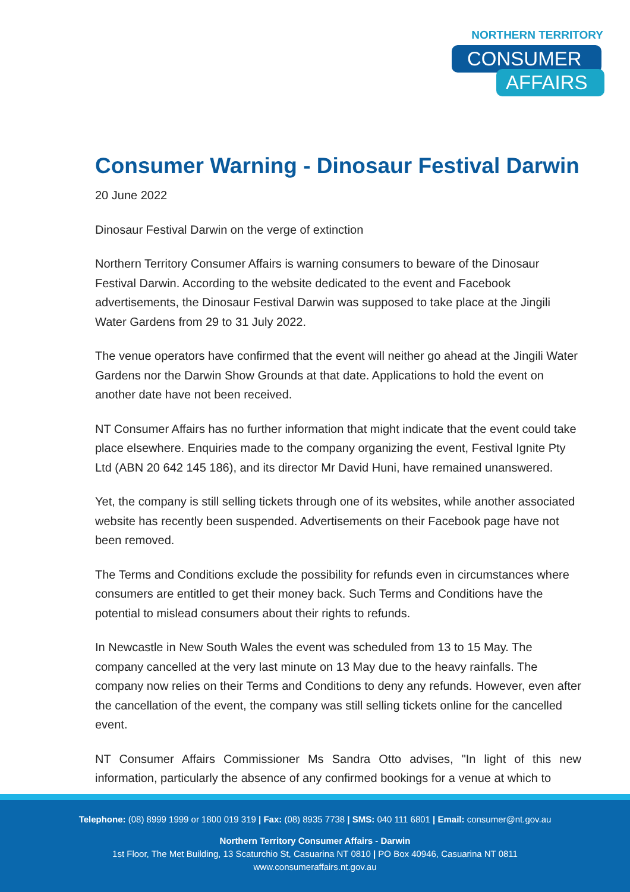NORTHERN TERRITORY
CONSUMER
AFFAIRS
Consumer Warning - Dinosaur Festival Darwin
20 June 2022
Dinosaur Festival Darwin on the verge of extinction
Northern Territory Consumer Affairs is warning consumers to beware of the Dinosaur Festival Darwin. According to the website dedicated to the event and Facebook advertisements, the Dinosaur Festival Darwin was supposed to take place at the Jingili Water Gardens from 29 to 31 July 2022.
The venue operators have confirmed that the event will neither go ahead at the Jingili Water Gardens nor the Darwin Show Grounds at that date. Applications to hold the event on another date have not been received.
NT Consumer Affairs has no further information that might indicate that the event could take place elsewhere. Enquiries made to the company organizing the event, Festival Ignite Pty Ltd (ABN 20 642 145 186), and its director Mr David Huni, have remained unanswered.
Yet, the company is still selling tickets through one of its websites, while another associated website has recently been suspended. Advertisements on their Facebook page have not been removed.
The Terms and Conditions exclude the possibility for refunds even in circumstances where consumers are entitled to get their money back. Such Terms and Conditions have the potential to mislead consumers about their rights to refunds.
In Newcastle in New South Wales the event was scheduled from 13 to 15 May. The company cancelled at the very last minute on 13 May due to the heavy rainfalls. The company now relies on their Terms and Conditions to deny any refunds. However, even after the cancellation of the event, the company was still selling tickets online for the cancelled event.
NT Consumer Affairs Commissioner Ms Sandra Otto advises, "In light of this new information, particularly the absence of any confirmed bookings for a venue at which to
Telephone: (08) 8999 1999 or 1800 019 319 | Fax: (08) 8935 7738 | SMS: 040 111 6801 | Email: consumer@nt.gov.au
Northern Territory Consumer Affairs - Darwin
1st Floor, The Met Building, 13 Scaturchio St, Casuarina NT 0810 | PO Box 40946, Casuarina NT 0811
www.consumeraffairs.nt.gov.au